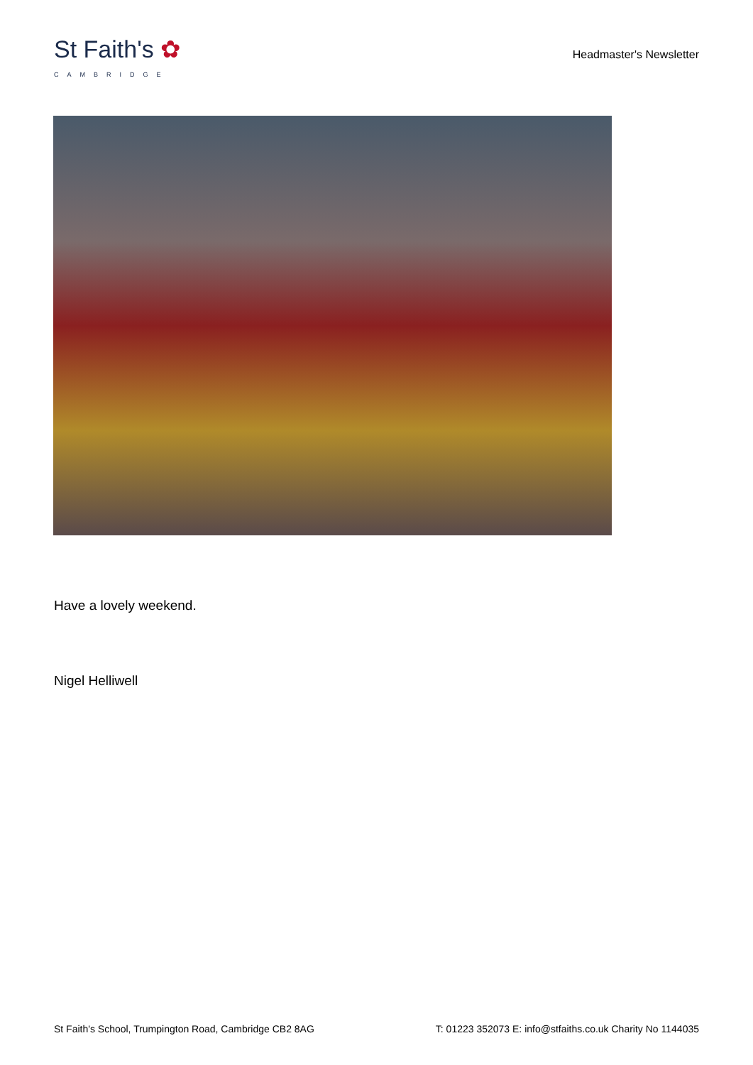St Faith's ✿
CAMBRIDGE
Headmaster's Newsletter
Have a lovely weekend.
Nigel Helliwell
St Faith's School, Trumpington Road, Cambridge CB2 8AG T: 01223 352073 E: info@stfaiths.co.uk Charity No 1144035